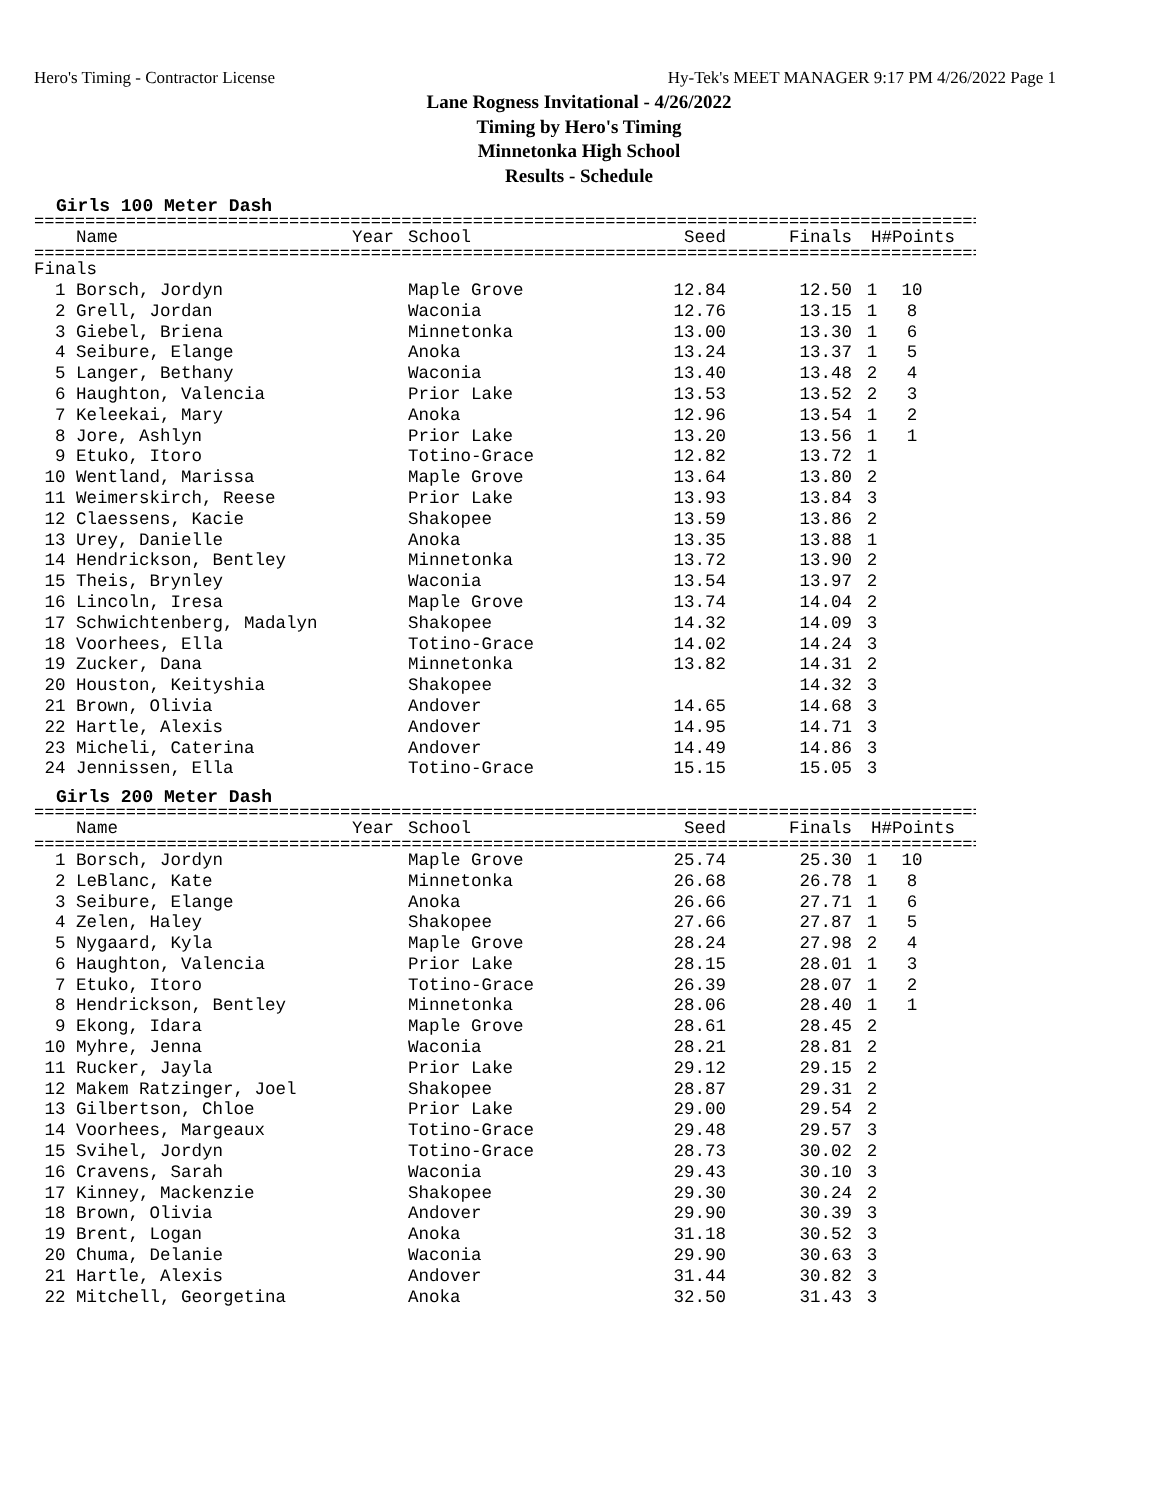Hero's Timing - Contractor License Hy-Tek's MEET MANAGER 9:17 PM 4/26/2022 Page 1
Lane Rogness Invitational - 4/26/2022
Timing by Hero's Timing
Minnetonka High School
Results - Schedule
Girls 100 Meter Dash
================================================================================================
| Name | Year | School | Seed | Finals | H# | Points |
| --- | --- | --- | --- | --- | --- | --- |
================================================================================================
| Finals | | | | | |
| 1 Borsch, Jordyn | Maple Grove | 12.84 | 12.50 | 1 | 10 |
| 2 Grell, Jordan | Waconia | 12.76 | 13.15 | 1 | 8 |
| 3 Giebel, Briena | Minnetonka | 13.00 | 13.30 | 1 | 6 |
| 4 Seibure, Elange | Anoka | 13.24 | 13.37 | 1 | 5 |
| 5 Langer, Bethany | Waconia | 13.40 | 13.48 | 2 | 4 |
| 6 Haughton, Valencia | Prior Lake | 13.53 | 13.52 | 2 | 3 |
| 7 Keleekai, Mary | Anoka | 12.96 | 13.54 | 1 | 2 |
| 8 Jore, Ashlyn | Prior Lake | 13.20 | 13.56 | 1 | 1 |
| 9 Etuko, Itoro | Totino-Grace | 12.82 | 13.72 | 1 | |
| 10 Wentland, Marissa | Maple Grove | 13.64 | 13.80 | 2 | |
| 11 Weimerskirch, Reese | Prior Lake | 13.93 | 13.84 | 3 | |
| 12 Claessens, Kacie | Shakopee | 13.59 | 13.86 | 2 | |
| 13 Urey, Danielle | Anoka | 13.35 | 13.88 | 1 | |
| 14 Hendrickson, Bentley | Minnetonka | 13.72 | 13.90 | 2 | |
| 15 Theis, Brynley | Waconia | 13.54 | 13.97 | 2 | |
| 16 Lincoln, Iresa | Maple Grove | 13.74 | 14.04 | 2 | |
| 17 Schwichtenberg, Madalyn | Shakopee | 14.32 | 14.09 | 3 | |
| 18 Voorhees, Ella | Totino-Grace | 14.02 | 14.24 | 3 | |
| 19 Zucker, Dana | Minnetonka | 13.82 | 14.31 | 2 | |
| 20 Houston, Keityshia | Shakopee | | 14.32 | 3 | |
| 21 Brown, Olivia | Andover | 14.65 | 14.68 | 3 | |
| 22 Hartle, Alexis | Andover | 14.95 | 14.71 | 3 | |
| 23 Micheli, Caterina | Andover | 14.49 | 14.86 | 3 | |
| 24 Jennissen, Ella | Totino-Grace | 15.15 | 15.05 | 3 | |
Girls 200 Meter Dash
================================================================================================
| Name | Year | School | Seed | Finals | H# | Points |
| --- | --- | --- | --- | --- | --- | --- |
================================================================================================
| 1 Borsch, Jordyn | Maple Grove | 25.74 | 25.30 | 1 | 10 |
| 2 LeBlanc, Kate | Minnetonka | 26.68 | 26.78 | 1 | 8 |
| 3 Seibure, Elange | Anoka | 26.66 | 27.71 | 1 | 6 |
| 4 Zelen, Haley | Shakopee | 27.66 | 27.87 | 1 | 5 |
| 5 Nygaard, Kyla | Maple Grove | 28.24 | 27.98 | 2 | 4 |
| 6 Haughton, Valencia | Prior Lake | 28.15 | 28.01 | 1 | 3 |
| 7 Etuko, Itoro | Totino-Grace | 26.39 | 28.07 | 1 | 2 |
| 8 Hendrickson, Bentley | Minnetonka | 28.06 | 28.40 | 1 | 1 |
| 9 Ekong, Idara | Maple Grove | 28.61 | 28.45 | 2 | |
| 10 Myhre, Jenna | Waconia | 28.21 | 28.81 | 2 | |
| 11 Rucker, Jayla | Prior Lake | 29.12 | 29.15 | 2 | |
| 12 Makem Ratzinger, Joel | Shakopee | 28.87 | 29.31 | 2 | |
| 13 Gilbertson, Chloe | Prior Lake | 29.00 | 29.54 | 2 | |
| 14 Voorhees, Margeaux | Totino-Grace | 29.48 | 29.57 | 3 | |
| 15 Svihel, Jordyn | Totino-Grace | 28.73 | 30.02 | 2 | |
| 16 Cravens, Sarah | Waconia | 29.43 | 30.10 | 3 | |
| 17 Kinney, Mackenzie | Shakopee | 29.30 | 30.24 | 2 | |
| 18 Brown, Olivia | Andover | 29.90 | 30.39 | 3 | |
| 19 Brent, Logan | Anoka | 31.18 | 30.52 | 3 | |
| 20 Chuma, Delanie | Waconia | 29.90 | 30.63 | 3 | |
| 21 Hartle, Alexis | Andover | 31.44 | 30.82 | 3 | |
| 22 Mitchell, Georgetina | Anoka | 32.50 | 31.43 | 3 | |